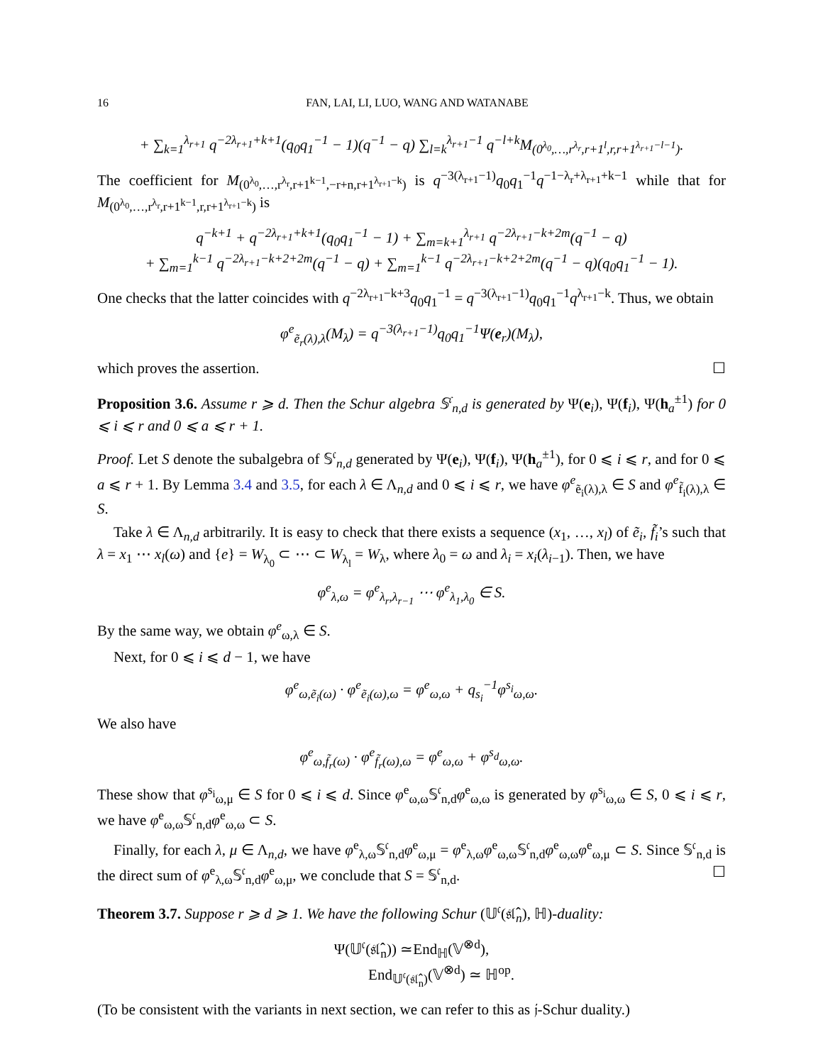16 FAN, LAI, LI, LUO, WANG AND WATANABE
+ ∑<sub>k=1</sub><sup>λ<sub>r+1</sub></sup> q<sup>−2λ<sub>r+1</sub>+k+1</sup>(q<sub>0</sub>q<sub>1</sub><sup>−1</sup> − 1)(q<sup>−1</sup> − q) ∑<sub>l=k</sub><sup>λ<sub>r+1</sub>−1</sup> q<sup>−l+k</sup>M<sub>(0<sup>λ<sub>0</sub></sup>,…,r<sup>λ<sub>r</sub></sup>,r+1<sup>l</sup>,r,r+1<sup>λ<sub>r+1</sub>−l−1</sup>)</sub>.
The coefficient for M<sub>(0<sup>λ<sub>0</sub></sup>,…,r<sup>λ<sub>r</sub></sup>,r+1<sup>k−1</sup>,−r+n,r+1<sup>λ<sub>r+1</sub>−k</sup>)</sub> is q<sup>−3(λ<sub>r+1</sub>−1)</sup>q<sub>0</sub>q<sub>1</sub><sup>−1</sup>q<sup>−1−λ<sub>r</sub>+λ<sub>r+1</sub>+k−1</sup> while that for M<sub>(0<sup>λ<sub>0</sub></sup>,…,r<sup>λ<sub>r</sub></sup>,r+1<sup>k−1</sup>,r,r+1<sup>λ<sub>r+1</sub>−k</sup>)</sub> is
q<sup>−k+1</sup> + q<sup>−2λ<sub>r+1</sub>+k+1</sup>(q<sub>0</sub>q<sub>1</sub><sup>−1</sup> − 1) + ∑<sub>m=k+1</sub><sup>λ<sub>r+1</sub></sup> q<sup>−2λ<sub>r+1</sub>−k+2m</sup>(q<sup>−1</sup> − q)
+ ∑<sub>m=1</sub><sup>k−1</sup> q<sup>−2λ<sub>r+1</sub>−k+2+2m</sup>(q<sup>−1</sup> − q) + ∑<sub>m=1</sub><sup>k−1</sup> q<sup>−2λ<sub>r+1</sub>−k+2+2m</sup>(q<sup>−1</sup> − q)(q<sub>0</sub>q<sub>1</sub><sup>−1</sup> − 1).
One checks that the latter coincides with q<sup>−2λ<sub>r+1</sub>−k+3</sup>q<sub>0</sub>q<sub>1</sub><sup>−1</sup> = q<sup>−3(λ<sub>r+1</sub>−1)</sup>q<sub>0</sub>q<sub>1</sub><sup>−1</sup>q<sup>λ<sub>r+1</sub>−k</sup>. Thus, we obtain
φ<sup>e</sup><sub>ẽ<sub>r</sub>(λ),λ</sub>(M<sub>λ</sub>) = q<sup>−3(λ<sub>r+1</sub>−1)</sup>q<sub>0</sub>q<sub>1</sub><sup>−1</sup>Ψ(e<sub>r</sub>)(M<sub>λ</sub>),
which proves the assertion. ☐
Proposition 3.6. Assume r ⩾ d. Then the Schur algebra 𝕊<sup>𝔠</sup><sub>n,d</sub> is generated by Ψ(e<sub>i</sub>), Ψ(f<sub>i</sub>), Ψ(h<sub>a</sub><sup>±1</sup>) for 0 ⩽ i ⩽ r and 0 ⩽ a ⩽ r + 1.
Proof. Let S denote the subalgebra of 𝕊<sup>𝔠</sup><sub>n,d</sub> generated by Ψ(e<sub>i</sub>), Ψ(f<sub>i</sub>), Ψ(h<sub>a</sub><sup>±1</sup>), for 0 ⩽ i ⩽ r, and for 0 ⩽ a ⩽ r + 1. By Lemma 3.4 and 3.5, for each λ ∈ Λ<sub>n,d</sub> and 0 ⩽ i ⩽ r, we have φ<sup>e</sup><sub>ẽ<sub>i</sub>(λ),λ</sub> ∈ S and φ<sup>e</sup><sub>f̃<sub>i</sub>(λ),λ</sub> ∈ S.
Take λ ∈ Λ<sub>n,d</sub> arbitrarily. It is easy to check that there exists a sequence (x<sub>1</sub>, …, x<sub>l</sub>) of ẽ<sub>i</sub>, f̃<sub>i</sub>’s such that λ = x<sub>1</sub> ⋯ x<sub>l</sub>(ω) and {e} = W<sub>λ<sub>0</sub></sub> ⊂ ⋯ ⊂ W<sub>λ<sub>l</sub></sub> = W<sub>λ</sub>, where λ<sub>0</sub> = ω and λ<sub>i</sub> = x<sub>i</sub>(λ<sub>i−1</sub>). Then, we have
φ<sup>e</sup><sub>λ,ω</sub> = φ<sup>e</sup><sub>λ<sub>r</sub>,λ<sub>r−1</sub></sub> ⋯ φ<sup>e</sup><sub>λ<sub>1</sub>,λ<sub>0</sub></sub> ∈ S.
By the same way, we obtain φ<sup>e</sup><sub>ω,λ</sub> ∈ S.
Next, for 0 ⩽ i ⩽ d − 1, we have
φ<sup>e</sup><sub>ω,ẽ<sub>i</sub>(ω)</sub> · φ<sup>e</sup><sub>ẽ<sub>i</sub>(ω),ω</sub> = φ<sup>e</sup><sub>ω,ω</sub> + q<sub>s<sub>i</sub></sub><sup>−1</sup>φ<sup>s<sub>i</sub></sup><sub>ω,ω</sub>.
We also have
φ<sup>e</sup><sub>ω,f̃<sub>r</sub>(ω)</sub> · φ<sup>e</sup><sub>f̃<sub>r</sub>(ω),ω</sub> = φ<sup>e</sup><sub>ω,ω</sub> + φ<sup>s<sub>d</sub></sup><sub>ω,ω</sub>.
These show that φ<sup>s<sub>i</sub></sup><sub>ω,μ</sub> ∈ S for 0 ⩽ i ⩽ d. Since φ<sup>e</sup><sub>ω,ω</sub>𝕊<sup>𝔠</sup><sub>n,d</sub>φ<sup>e</sup><sub>ω,ω</sub> is generated by φ<sup>s<sub>i</sub></sup><sub>ω,ω</sub> ∈ S, 0 ⩽ i ⩽ r, we have φ<sup>e</sup><sub>ω,ω</sub>𝕊<sup>𝔠</sup><sub>n,d</sub>φ<sup>e</sup><sub>ω,ω</sub> ⊂ S.
Finally, for each λ, μ ∈ Λ<sub>n,d</sub>, we have φ<sup>e</sup><sub>λ,ω</sub>𝕊<sup>𝔠</sup><sub>n,d</sub>φ<sup>e</sup><sub>ω,μ</sub> = φ<sup>e</sup><sub>λ,ω</sub>φ<sup>e</sup><sub>ω,ω</sub>𝕊<sup>𝔠</sup><sub>n,d</sub>φ<sup>e</sup><sub>ω,ω</sub>φ<sup>e</sup><sub>ω,μ</sub> ⊂ S. Since 𝕊<sup>𝔠</sup><sub>n,d</sub> is the direct sum of φ<sup>e</sup><sub>λ,ω</sub>𝕊<sup>𝔠</sup><sub>n,d</sub>φ<sup>e</sup><sub>ω,μ</sub>, we conclude that S = 𝕊<sup>𝔠</sup><sub>n,d</sub>. ☐
Theorem 3.7. Suppose r ⩾ d ⩾ 1. We have the following Schur (𝕌<sup>𝔠</sup>(𝔰𝔩̂<sub>n</sub>), ℍ)-duality:
Ψ(𝕌<sup>𝔠</sup>(𝔰𝔩̂<sub>n</sub>)) ≃End<sub>ℍ</sub>(𝕍<sup>⊗d</sup>),
End<sub>𝕌<sup>𝔠</sup>(𝔰𝔩̂<sub>n</sub>)</sub>(𝕍<sup>⊗d</sup>) ≃ ℍ<sup>op</sup>.
(To be consistent with the variants in next section, we can refer to this as 𝔧-Schur duality.)